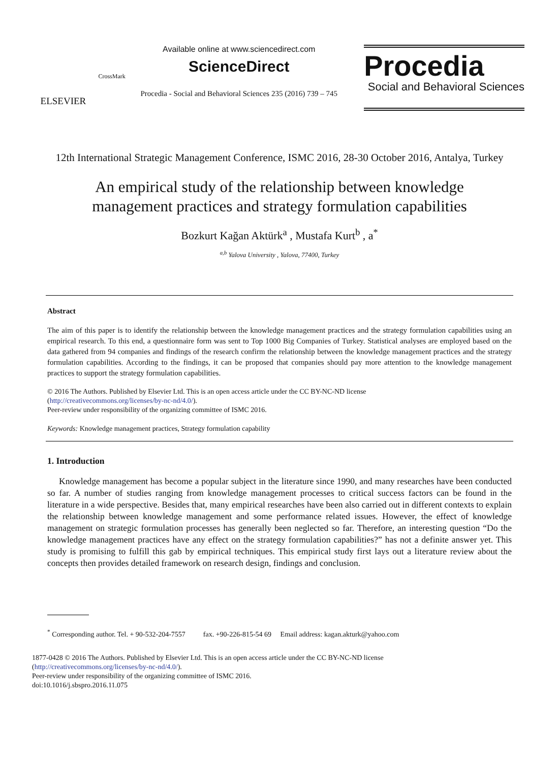ELSEVIER
CrossMark
Available online at www.sciencedirect.com
ScienceDirect
Procedia - Social and Behavioral Sciences 235 (2016) 739 – 745
Procedia
Social and Behavioral Sciences
12th International Strategic Management Conference, ISMC 2016, 28-30 October 2016, Antalya, Turkey
An empirical study of the relationship between knowledge management practices and strategy formulation capabilities
Bozkurt Kağan Aktürk<sup>a</sup> , Mustafa Kurt<sup>b</sup> , a<sup>*</sup>
<sup>a,b</sup> Yalova University , Yalova, 77400, Turkey
Abstract
The aim of this paper is to identify the relationship between the knowledge management practices and the strategy formulation capabilities using an empirical research. To this end, a questionnaire form was sent to Top 1000 Big Companies of Turkey. Statistical analyses are employed based on the data gathered from 94 companies and findings of the research confirm the relationship between the knowledge management practices and the strategy formulation capabilities. According to the findings, it can be proposed that companies should pay more attention to the knowledge management practices to support the strategy formulation capabilities.
© 2016 The Authors. Published by Elsevier Ltd. This is an open access article under the CC BY-NC-ND license
(http://creativecommons.org/licenses/by-nc-nd/4.0/).
Peer-review under responsibility of the organizing committee of ISMC 2016.
Keywords: Knowledge management practices, Strategy formulation capability
1. Introduction
Knowledge management has become a popular subject in the literature since 1990, and many researches have been conducted so far. A number of studies ranging from knowledge management processes to critical success factors can be found in the literature in a wide perspective. Besides that, many empirical researches have been also carried out in different contexts to explain the relationship between knowledge management and some performance related issues. However, the effect of knowledge management on strategic formulation processes has generally been neglected so far. Therefore, an interesting question “Do the knowledge management practices have any effect on the strategy formulation capabilities?” has not a definite answer yet. This study is promising to fulfill this gab by empirical techniques. This empirical study first lays out a literature review about the concepts then provides detailed framework on research design, findings and conclusion.
<sup>*</sup> Corresponding author. Tel. + 90-532-204-7557 fax. +90-226-815-54 69 Email address: kagan.akturk@yahoo.com
1877-0428 © 2016 The Authors. Published by Elsevier Ltd. This is an open access article under the CC BY-NC-ND license
(http://creativecommons.org/licenses/by-nc-nd/4.0/).
Peer-review under responsibility of the organizing committee of ISMC 2016.
doi:10.1016/j.sbspro.2016.11.075